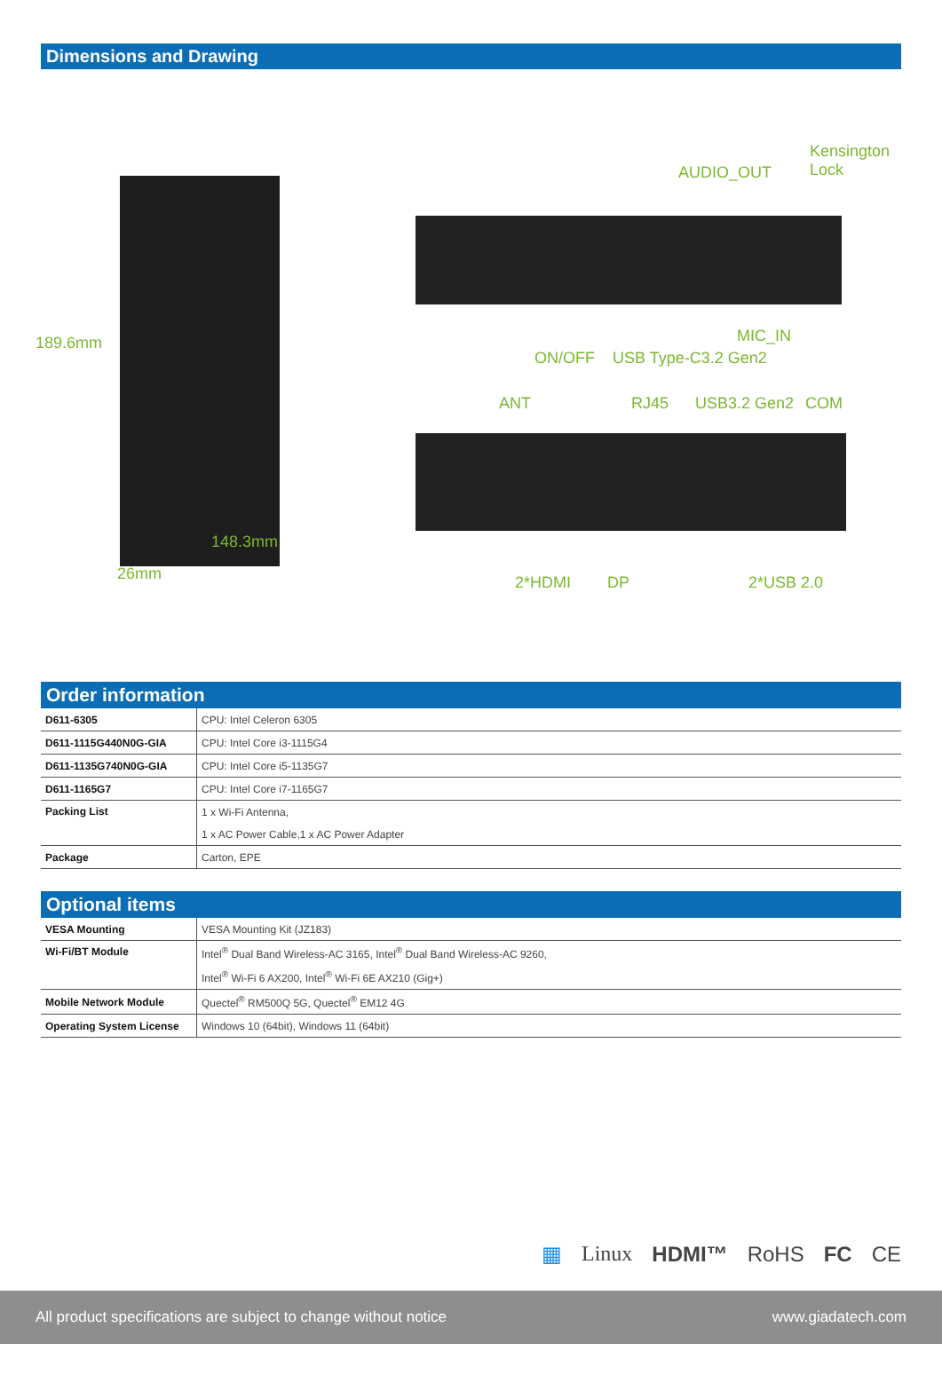Dimensions and Drawing
189.6mm
148.3mm
26mm
Kensington
Lock AUDIO_OUT
MIC_IN
ON/OFF USB Type-C3.2 Gen2
ANT RJ45 USB3.2 Gen2 COM
2*HDMI DP 2*USB 2.0
Order information
| D611-6305 | CPU: Intel Celeron 6305 |
| D611-1115G440N0G-GIA | CPU: Intel Core i3-1115G4 |
| D611-1135G740N0G-GIA | CPU: Intel Core i5-1135G7 |
| D611-1165G7 | CPU: Intel Core i7-1165G7 |
| Packing List | 1 x Wi-Fi Antenna, |
| | 1 x AC Power Cable,1 x AC Power Adapter |
| Package | Carton, EPE |
Optional items
| VESA Mounting | VESA Mounting Kit (JZ183) |
| Wi-Fi/BT Module | Intel<sup>®</sup> Dual Band Wireless-AC 3165, Intel<sup>®</sup> Dual Band Wireless-AC 9260, |
| | Intel<sup>®</sup> Wi-Fi 6 AX200, Intel<sup>®</sup> Wi-Fi 6E AX210 (Gig+) |
| Mobile Network Module | Quectel<sup>®</sup> RM500Q 5G, Quectel<sup>®</sup> EM12 4G |
| Operating System License | Windows 10 (64bit), Windows 11 (64bit) |
▦ Linux HDMI™ RoHS FC CE
All product specifications are subject to change without notice www.giadatech.com